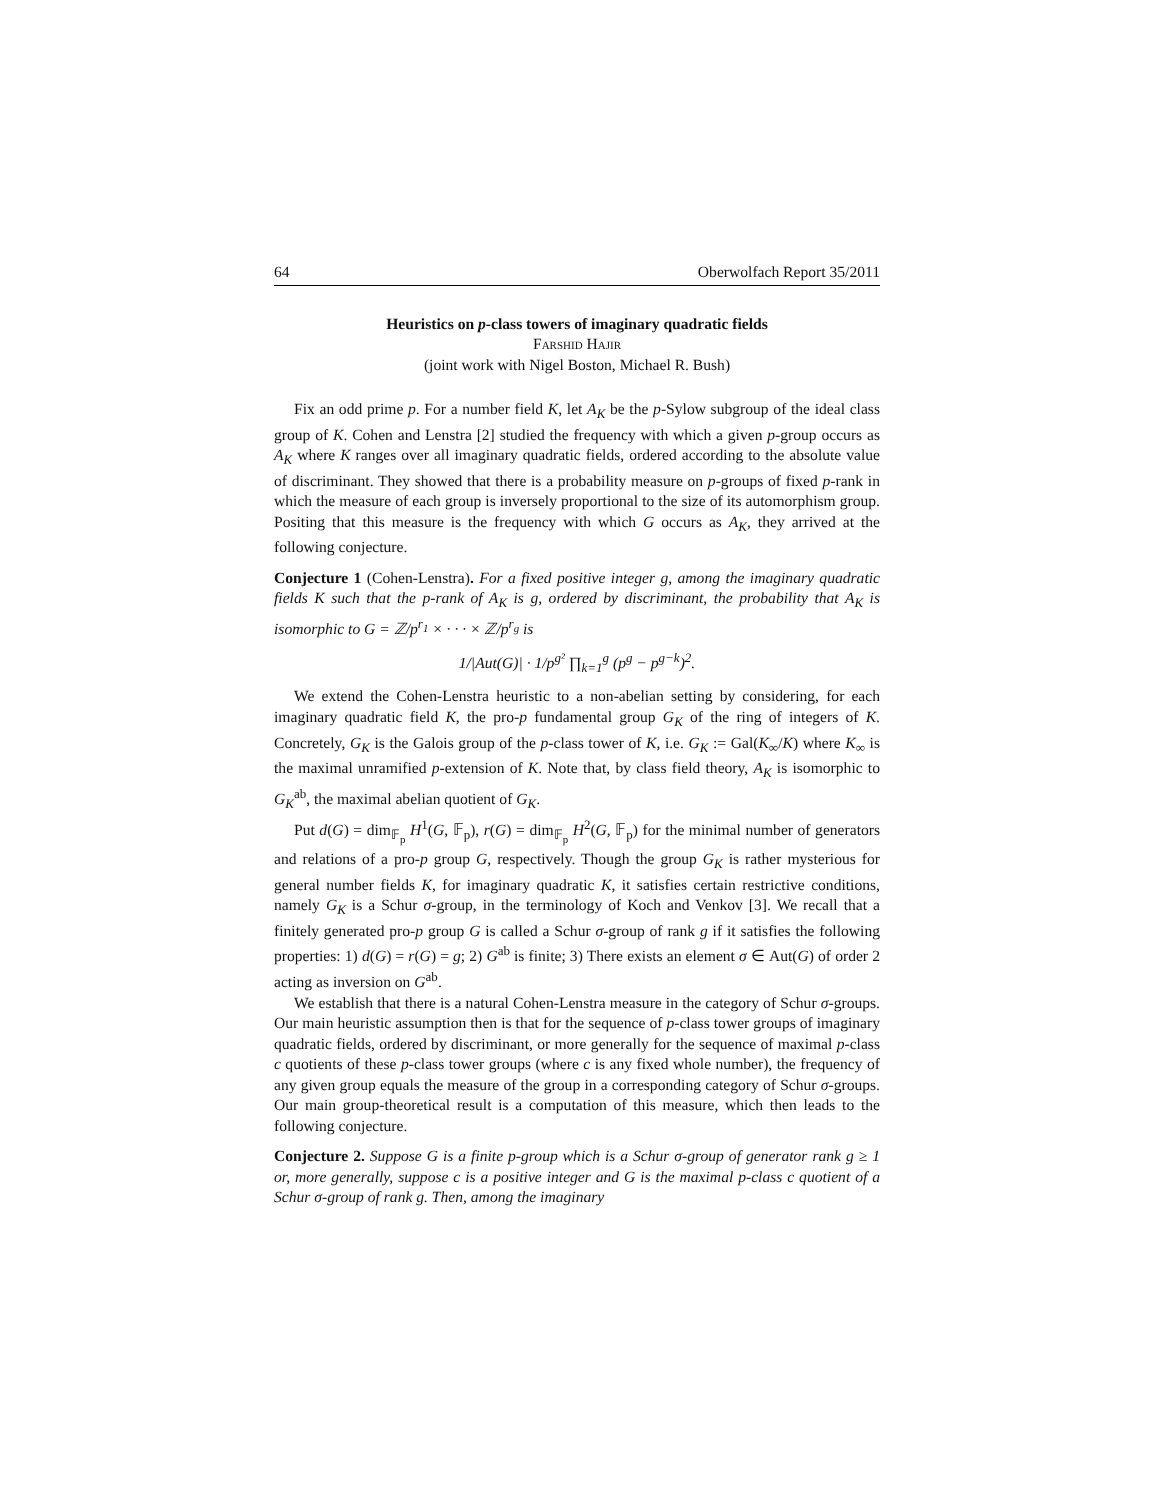64 Oberwolfach Report 35/2011
Heuristics on p-class towers of imaginary quadratic fields
Farshid Hajir
(joint work with Nigel Boston, Michael R. Bush)
Fix an odd prime p. For a number field K, let A<sub>K</sub> be the p-Sylow subgroup of the ideal class group of K. Cohen and Lenstra [2] studied the frequency with which a given p-group occurs as A<sub>K</sub> where K ranges over all imaginary quadratic fields, ordered according to the absolute value of discriminant. They showed that there is a probability measure on p-groups of fixed p-rank in which the measure of each group is inversely proportional to the size of its automorphism group. Positing that this measure is the frequency with which G occurs as A<sub>K</sub>, they arrived at the following conjecture.
Conjecture 1 (Cohen-Lenstra). For a fixed positive integer g, among the imaginary quadratic fields K such that the p-rank of A<sub>K</sub> is g, ordered by discriminant, the probability that A<sub>K</sub> is isomorphic to G = ℤ/p<sup>r<sub>1</sub></sup> × · · · × ℤ/p<sup>r<sub>g</sub></sup> is
1/|Aut(G)| · 1/p<sup>g²</sup> ∏<sub>k=1</sub><sup>g</sup> (p<sup>g</sup> − p<sup>g−k</sup>)<sup>2</sup>.
We extend the Cohen-Lenstra heuristic to a non-abelian setting by considering, for each imaginary quadratic field K, the pro-p fundamental group G<sub>K</sub> of the ring of integers of K. Concretely, G<sub>K</sub> is the Galois group of the p-class tower of K, i.e. G<sub>K</sub> := Gal(K<sub>∞</sub>/K) where K<sub>∞</sub> is the maximal unramified p-extension of K. Note that, by class field theory, A<sub>K</sub> is isomorphic to G<sub>K</sub><sup>ab</sup>, the maximal abelian quotient of G<sub>K</sub>.
Put d(G) = dim<sub>𝔽<sub>p</sub></sub> H<sup>1</sup>(G, 𝔽<sub>p</sub>), r(G) = dim<sub>𝔽<sub>p</sub></sub> H<sup>2</sup>(G, 𝔽<sub>p</sub>) for the minimal number of generators and relations of a pro-p group G, respectively. Though the group G<sub>K</sub> is rather mysterious for general number fields K, for imaginary quadratic K, it satisfies certain restrictive conditions, namely G<sub>K</sub> is a Schur σ-group, in the terminology of Koch and Venkov [3]. We recall that a finitely generated pro-p group G is called a Schur σ-group of rank g if it satisfies the following properties: 1) d(G) = r(G) = g; 2) G<sup>ab</sup> is finite; 3) There exists an element σ ∈ Aut(G) of order 2 acting as inversion on G<sup>ab</sup>.
We establish that there is a natural Cohen-Lenstra measure in the category of Schur σ-groups. Our main heuristic assumption then is that for the sequence of p-class tower groups of imaginary quadratic fields, ordered by discriminant, or more generally for the sequence of maximal p-class c quotients of these p-class tower groups (where c is any fixed whole number), the frequency of any given group equals the measure of the group in a corresponding category of Schur σ-groups. Our main group-theoretical result is a computation of this measure, which then leads to the following conjecture.
Conjecture 2. Suppose G is a finite p-group which is a Schur σ-group of generator rank g ≥ 1 or, more generally, suppose c is a positive integer and G is the maximal p-class c quotient of a Schur σ-group of rank g. Then, among the imaginary